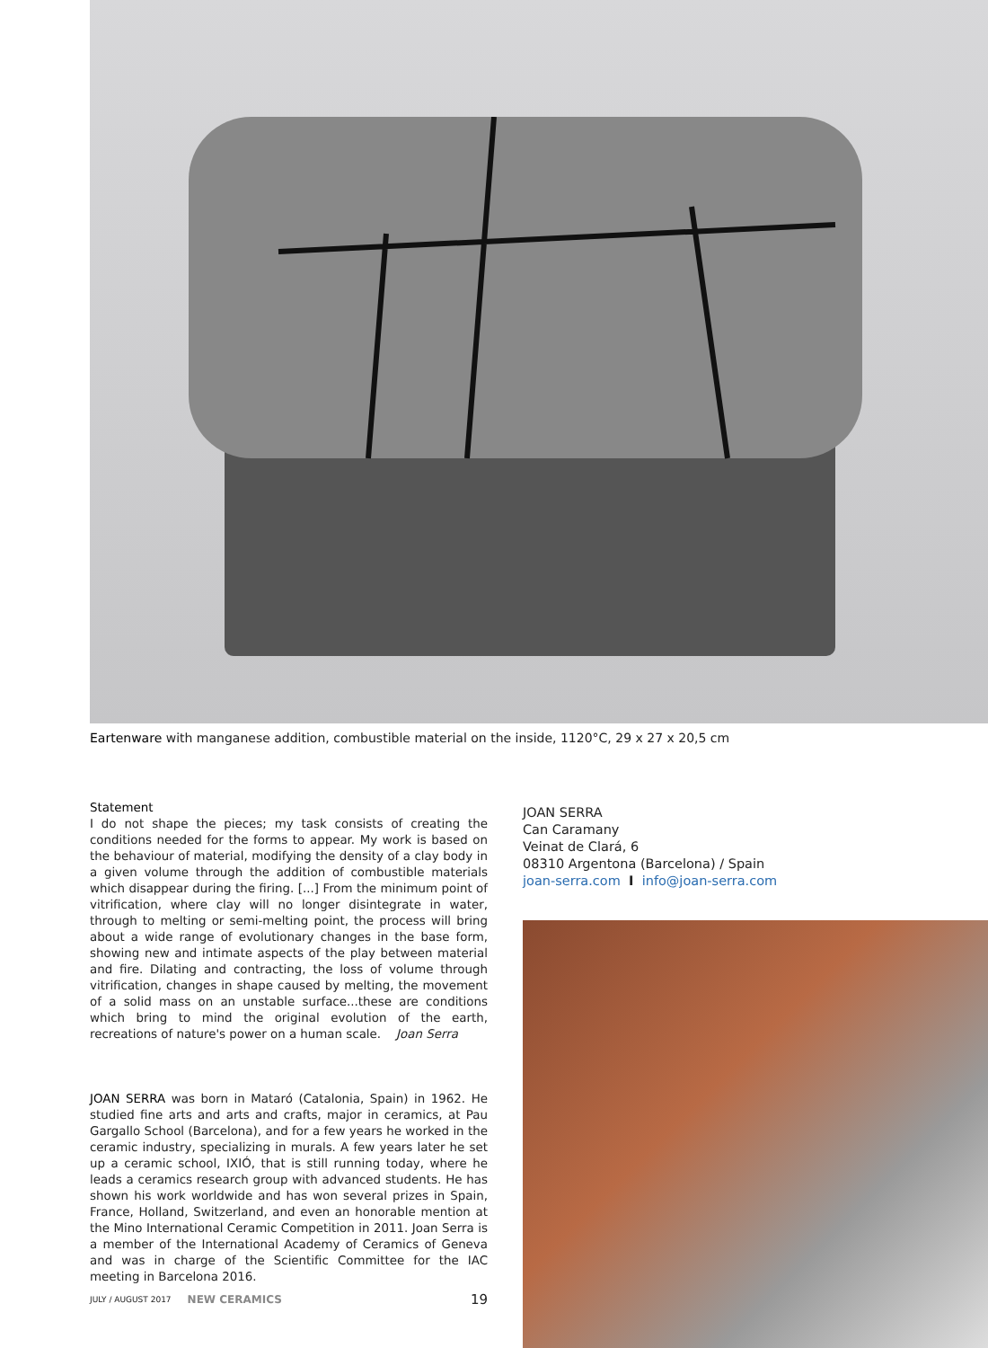Eartenware with manganese addition, combustible material on the inside, 1120°C, 29 x 27 x 20,5 cm
Statement
I do not shape the pieces; my task consists of creating the conditions needed for the forms to appear. My work is based on the behaviour of material, modifying the density of a clay body in a given volume through the addition of combustible materials which disappear during the firing. [...] From the minimum point of vitrification, where clay will no longer disintegrate in water, through to melting or semi-melting point, the process will bring about a wide range of evolutionary changes in the base form, showing new and intimate aspects of the play between material and fire. Dilating and contracting, the loss of volume through vitrification, changes in shape caused by melting, the movement of a solid mass on an unstable surface...these are conditions which bring to mind the original evolution of the earth, recreations of nature's power on a human scale. Joan Serra
JOAN SERRA was born in Mataró (Catalonia, Spain) in 1962. He studied fine arts and arts and crafts, major in ceramics, at Pau Gargallo School (Barcelona), and for a few years he worked in the ceramic industry, specializing in murals. A few years later he set up a ceramic school, IXIÓ, that is still running today, where he leads a ceramics research group with advanced students. He has shown his work worldwide and has won several prizes in Spain, France, Holland, Switzerland, and even an honorable mention at the Mino International Ceramic Competition in 2011. Joan Serra is a member of the International Academy of Ceramics of Geneva and was in charge of the Scientific Committee for the IAC meeting in Barcelona 2016.
JOAN SERRA
Can Caramany
Veinat de Clará, 6
08310 Argentona (Barcelona) / Spain
joan-serra.com I info@joan-serra.com
JULY / AUGUST 2017 NEW CERAMICS 19